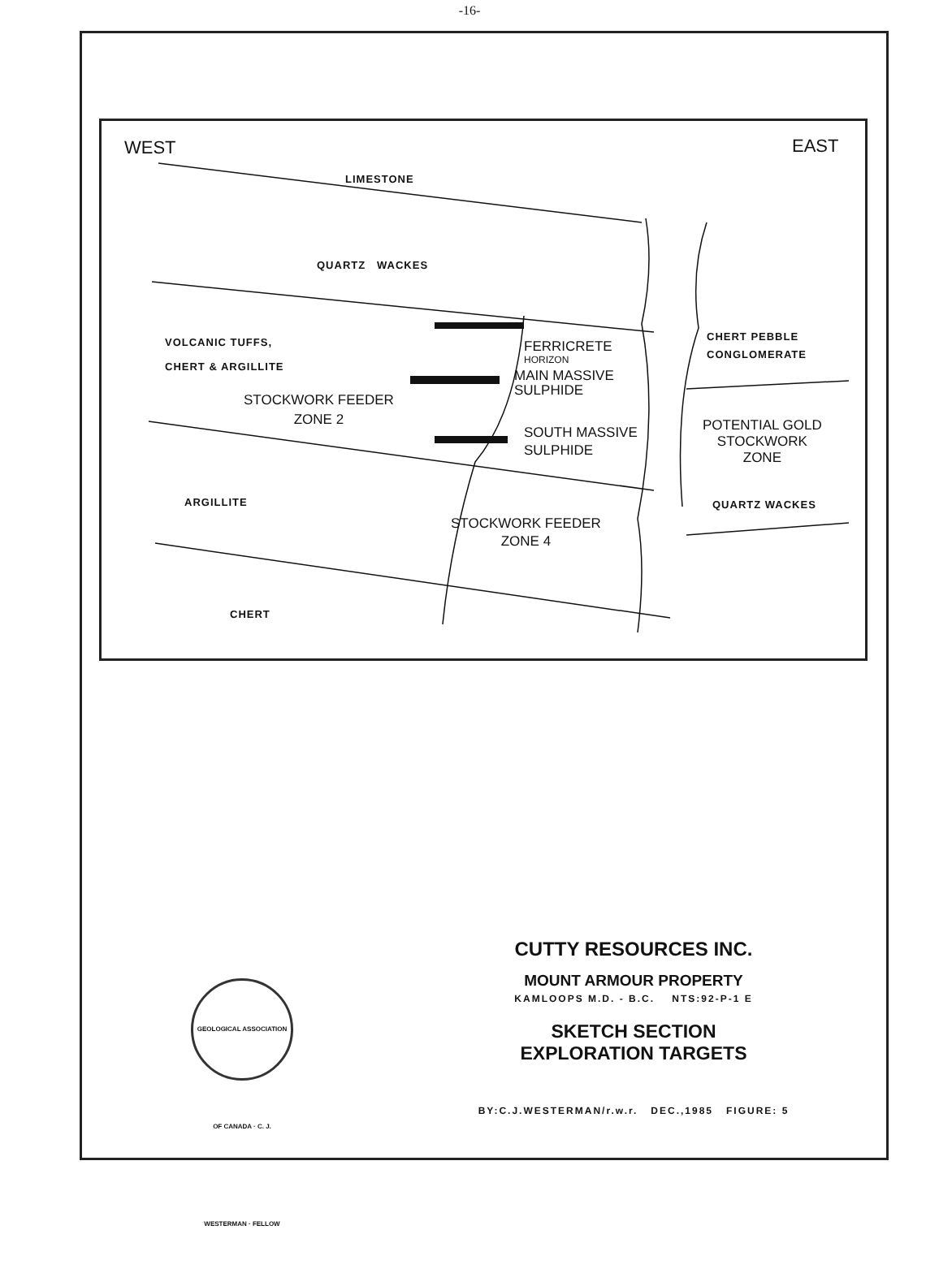-16-
WEST EAST
LIMESTONE
QUARTZ WACKES
VOLCANIC TUFFS,
CHERT & ARGILLITE
FERRICRETE
HORIZON
MAIN MASSIVE
SULPHIDE
STOCKWORK FEEDER
ZONE 2
SOUTH MASSIVE
SULPHIDE
CHERT PEBBLE
CONGLOMERATE
POTENTIAL GOLD
STOCKWORK
ZONE
ARGILLITE QUARTZ WACKES
STOCKWORK FEEDER
ZONE 4
CHERT
GEOLOGICAL ASSOCIATION OF CANADA · C. J. WESTERMAN · FELLOW
CUTTY RESOURCES INC.
MOUNT ARMOUR PROPERTY
KAMLOOPS M.D. - B.C. NTS:92-P-1 E
SKETCH SECTION
EXPLORATION TARGETS
BY:C.J.WESTERMAN/r.w.r. DEC.,1985 FIGURE: 5